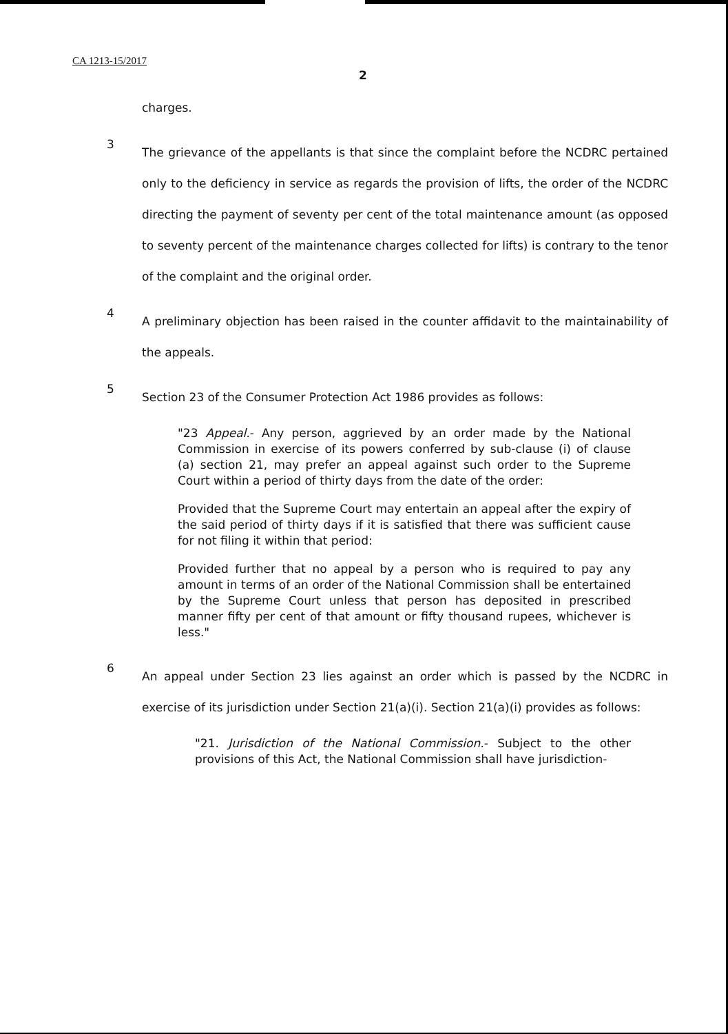CA 1213-15/2017
2
charges.
3
The grievance of the appellants is that since the complaint before the NCDRC pertained only to the deficiency in service as regards the provision of lifts, the order of the NCDRC directing the payment of seventy per cent of the total maintenance amount (as opposed to seventy percent of the maintenance charges collected for lifts) is contrary to the tenor of the complaint and the original order.
4
A preliminary objection has been raised in the counter affidavit to the maintainability of the appeals.
5
Section 23 of the Consumer Protection Act 1986 provides as follows:
"23 Appeal.- Any person, aggrieved by an order made by the National Commission in exercise of its powers conferred by sub-clause (i) of clause (a) section 21, may prefer an appeal against such order to the Supreme Court within a period of thirty days from the date of the order:
Provided that the Supreme Court may entertain an appeal after the expiry of the said period of thirty days if it is satisfied that there was sufficient cause for not filing it within that period:
Provided further that no appeal by a person who is required to pay any amount in terms of an order of the National Commission shall be entertained by the Supreme Court unless that person has deposited in prescribed manner fifty per cent of that amount or fifty thousand rupees, whichever is less."
6
An appeal under Section 23 lies against an order which is passed by the NCDRC in exercise of its jurisdiction under Section 21(a)(i). Section 21(a)(i) provides as follows:
"21. Jurisdiction of the National Commission.- Subject to the other provisions of this Act, the National Commission shall have jurisdiction-